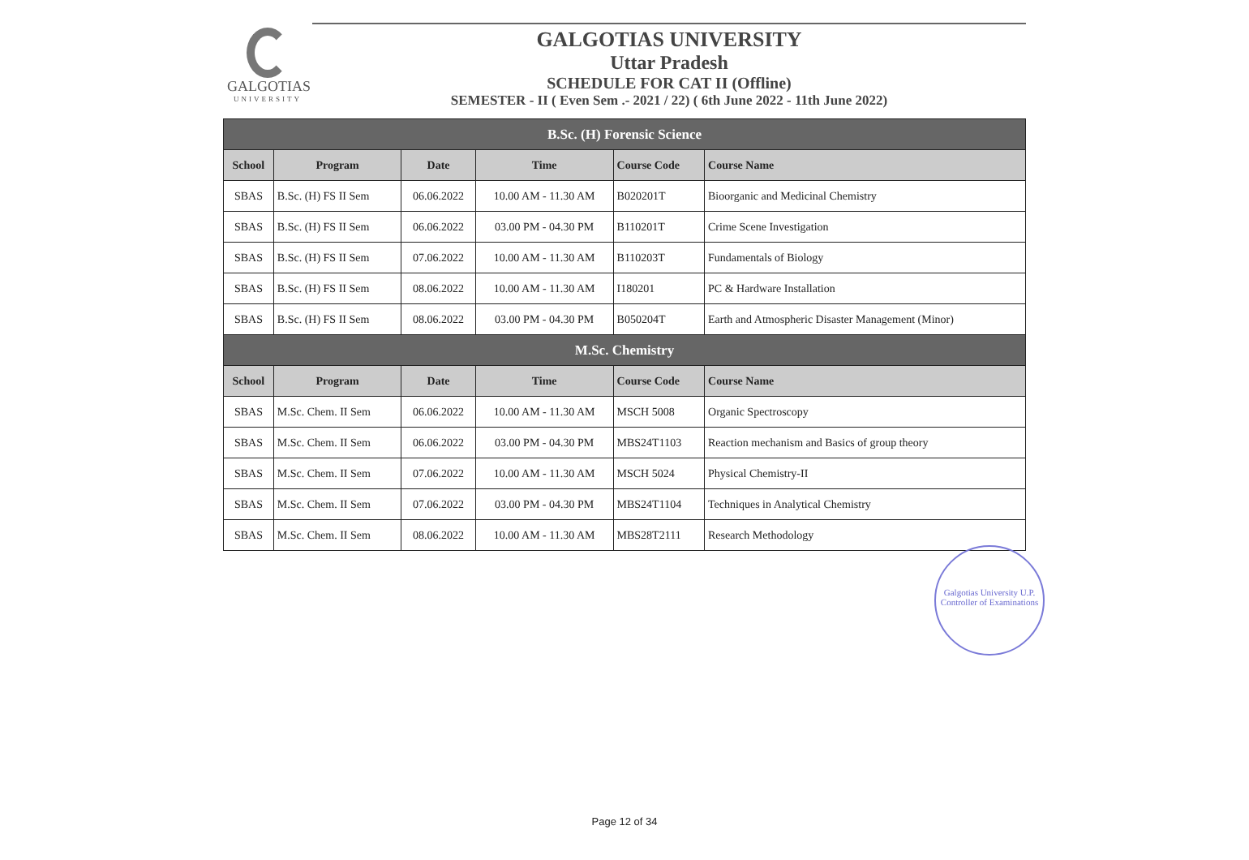GALGOTIAS
UNIVERSITY
GALGOTIAS UNIVERSITY
Uttar Pradesh
SCHEDULE FOR CAT II (Offline)
SEMESTER - II ( Even Sem .- 2021 / 22) ( 6th June 2022 - 11th June 2022)
| B.Sc. (H) Forensic Science | | | | | |
| School | Program | Date | Time | Course Code | Course Name |
| SBAS | B.Sc. (H) FS II Sem | 06.06.2022 | 10.00 AM - 11.30 AM | B020201T | Bioorganic and Medicinal Chemistry |
| SBAS | B.Sc. (H) FS II Sem | 06.06.2022 | 03.00 PM - 04.30 PM | B110201T | Crime Scene Investigation |
| SBAS | B.Sc. (H) FS II Sem | 07.06.2022 | 10.00 AM - 11.30 AM | B110203T | Fundamentals of Biology |
| SBAS | B.Sc. (H) FS II Sem | 08.06.2022 | 10.00 AM - 11.30 AM | I180201 | PC & Hardware Installation |
| SBAS | B.Sc. (H) FS II Sem | 08.06.2022 | 03.00 PM - 04.30 PM | B050204T | Earth and Atmospheric Disaster Management (Minor) |
| M.Sc. Chemistry | | | | | |
| School | Program | Date | Time | Course Code | Course Name |
| SBAS | M.Sc. Chem. II Sem | 06.06.2022 | 10.00 AM - 11.30 AM | MSCH 5008 | Organic Spectroscopy |
| SBAS | M.Sc. Chem. II Sem | 06.06.2022 | 03.00 PM - 04.30 PM | MBS24T1103 | Reaction mechanism and Basics of group theory |
| SBAS | M.Sc. Chem. II Sem | 07.06.2022 | 10.00 AM - 11.30 AM | MSCH 5024 | Physical Chemistry-II |
| SBAS | M.Sc. Chem. II Sem | 07.06.2022 | 03.00 PM - 04.30 PM | MBS24T1104 | Techniques in Analytical Chemistry |
| SBAS | M.Sc. Chem. II Sem | 08.06.2022 | 10.00 AM - 11.30 AM | MBS28T2111 | Research Methodology |
Galgotias University U.P. Controller of Examinations
Page 12 of 34